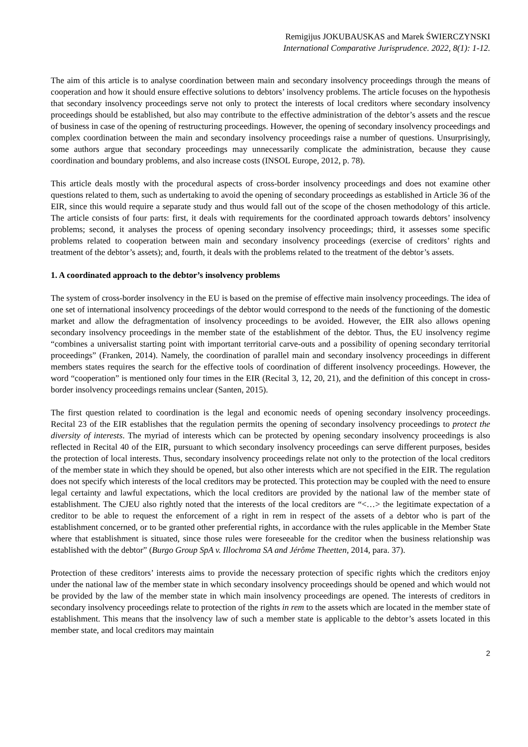Remigijus JOKUBAUSKAS and Marek ŚWIERCZYNSKI
International Comparative Jurisprudence. 2022, 8(1): 1-12.
The aim of this article is to analyse coordination between main and secondary insolvency proceedings through the means of cooperation and how it should ensure effective solutions to debtors’ insolvency problems. The article focuses on the hypothesis that secondary insolvency proceedings serve not only to protect the interests of local creditors where secondary insolvency proceedings should be established, but also may contribute to the effective administration of the debtor’s assets and the rescue of business in case of the opening of restructuring proceedings. However, the opening of secondary insolvency proceedings and complex coordination between the main and secondary insolvency proceedings raise a number of questions. Unsurprisingly, some authors argue that secondary proceedings may unnecessarily complicate the administration, because they cause coordination and boundary problems, and also increase costs (INSOL Europe, 2012, p. 78).
This article deals mostly with the procedural aspects of cross-border insolvency proceedings and does not examine other questions related to them, such as undertaking to avoid the opening of secondary proceedings as established in Article 36 of the EIR, since this would require a separate study and thus would fall out of the scope of the chosen methodology of this article. The article consists of four parts: first, it deals with requirements for the coordinated approach towards debtors’ insolvency problems; second, it analyses the process of opening secondary insolvency proceedings; third, it assesses some specific problems related to cooperation between main and secondary insolvency proceedings (exercise of creditors’ rights and treatment of the debtor’s assets); and, fourth, it deals with the problems related to the treatment of the debtor’s assets.
1. A coordinated approach to the debtor’s insolvency problems
The system of cross-border insolvency in the EU is based on the premise of effective main insolvency proceedings. The idea of one set of international insolvency proceedings of the debtor would correspond to the needs of the functioning of the domestic market and allow the defragmentation of insolvency proceedings to be avoided. However, the EIR also allows opening secondary insolvency proceedings in the member state of the establishment of the debtor. Thus, the EU insolvency regime “combines a universalist starting point with important territorial carve-outs and a possibility of opening secondary territorial proceedings” (Franken, 2014). Namely, the coordination of parallel main and secondary insolvency proceedings in different members states requires the search for the effective tools of coordination of different insolvency proceedings. However, the word “cooperation” is mentioned only four times in the EIR (Recital 3, 12, 20, 21), and the definition of this concept in cross-border insolvency proceedings remains unclear (Santen, 2015).
The first question related to coordination is the legal and economic needs of opening secondary insolvency proceedings. Recital 23 of the EIR establishes that the regulation permits the opening of secondary insolvency proceedings to protect the diversity of interests. The myriad of interests which can be protected by opening secondary insolvency proceedings is also reflected in Recital 40 of the EIR, pursuant to which secondary insolvency proceedings can serve different purposes, besides the protection of local interests. Thus, secondary insolvency proceedings relate not only to the protection of the local creditors of the member state in which they should be opened, but also other interests which are not specified in the EIR. The regulation does not specify which interests of the local creditors may be protected. This protection may be coupled with the need to ensure legal certainty and lawful expectations, which the local creditors are provided by the national law of the member state of establishment. The CJEU also rightly noted that the interests of the local creditors are “<…> the legitimate expectation of a creditor to be able to request the enforcement of a right in rem in respect of the assets of a debtor who is part of the establishment concerned, or to be granted other preferential rights, in accordance with the rules applicable in the Member State where that establishment is situated, since those rules were foreseeable for the creditor when the business relationship was established with the debtor” (Burgo Group SpA v. Illochroma SA and Jérôme Theetten, 2014, para. 37).
Protection of these creditors’ interests aims to provide the necessary protection of specific rights which the creditors enjoy under the national law of the member state in which secondary insolvency proceedings should be opened and which would not be provided by the law of the member state in which main insolvency proceedings are opened. The interests of creditors in secondary insolvency proceedings relate to protection of the rights in rem to the assets which are located in the member state of establishment. This means that the insolvency law of such a member state is applicable to the debtor’s assets located in this member state, and local creditors may maintain
2